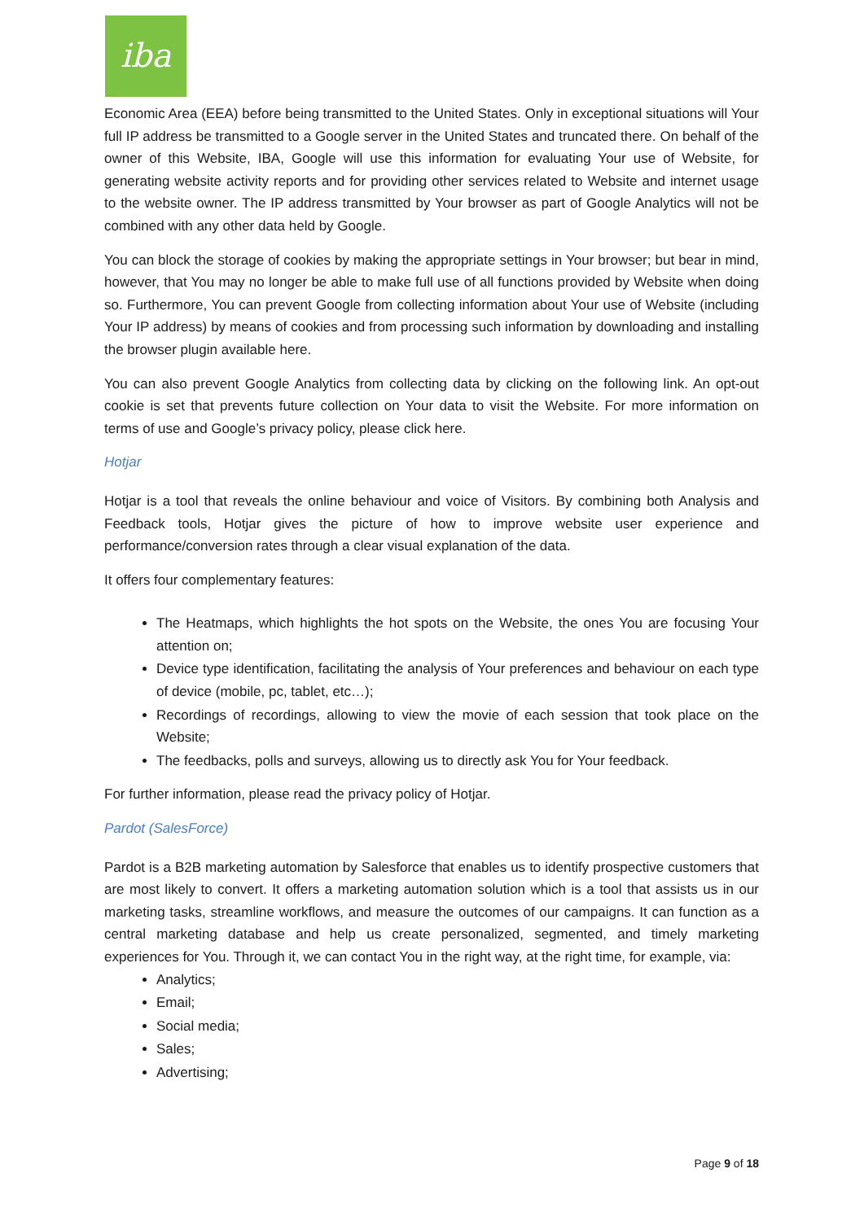iba
Economic Area (EEA) before being transmitted to the United States. Only in exceptional situations will Your full IP address be transmitted to a Google server in the United States and truncated there. On behalf of the owner of this Website, IBA, Google will use this information for evaluating Your use of Website, for generating website activity reports and for providing other services related to Website and internet usage to the website owner. The IP address transmitted by Your browser as part of Google Analytics will not be combined with any other data held by Google.
You can block the storage of cookies by making the appropriate settings in Your browser; but bear in mind, however, that You may no longer be able to make full use of all functions provided by Website when doing so. Furthermore, You can prevent Google from collecting information about Your use of Website (including Your IP address) by means of cookies and from processing such information by downloading and installing the browser plugin available here.
You can also prevent Google Analytics from collecting data by clicking on the following link. An opt-out cookie is set that prevents future collection on Your data to visit the Website. For more information on terms of use and Google’s privacy policy, please click here.
Hotjar
Hotjar is a tool that reveals the online behaviour and voice of Visitors. By combining both Analysis and Feedback tools, Hotjar gives the picture of how to improve website user experience and performance/conversion rates through a clear visual explanation of the data.
It offers four complementary features:
The Heatmaps, which highlights the hot spots on the Website, the ones You are focusing Your attention on;
Device type identification, facilitating the analysis of Your preferences and behaviour on each type of device (mobile, pc, tablet, etc…);
Recordings of recordings, allowing to view the movie of each session that took place on the Website;
The feedbacks, polls and surveys, allowing us to directly ask You for Your feedback.
For further information, please read the privacy policy of Hotjar.
Pardot (SalesForce)
Pardot is a B2B marketing automation by Salesforce that enables us to identify prospective customers that are most likely to convert. It offers a marketing automation solution which is a tool that assists us in our marketing tasks, streamline workflows, and measure the outcomes of our campaigns. It can function as a central marketing database and help us create personalized, segmented, and timely marketing experiences for You. Through it, we can contact You in the right way, at the right time, for example, via:
Analytics;
Email;
Social media;
Sales;
Advertising;
Page 9 of 18